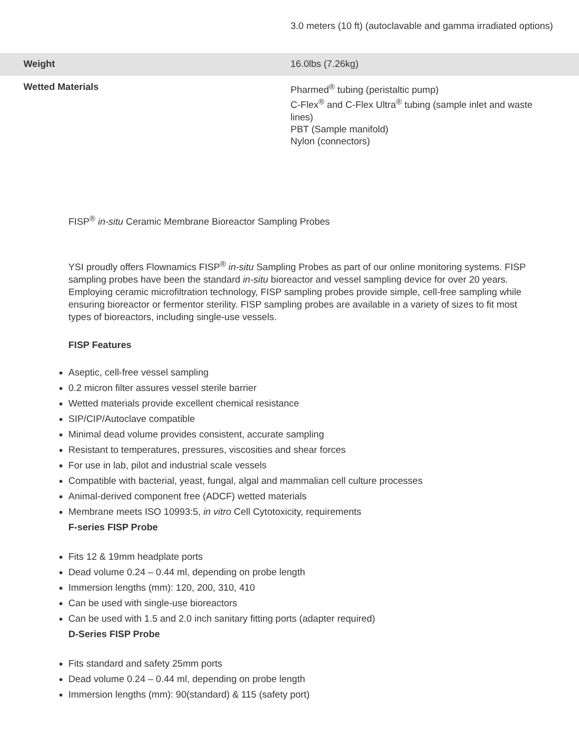| | 3.0 meters (10 ft) (autoclavable and gamma irradiated options) |
| Weight | 16.0lbs (7.26kg) |
| Wetted Materials | Pharmed<sup>®</sup> tubing (peristaltic pump) C-Flex<sup>®</sup> and C-Flex Ultra<sup>®</sup> tubing (sample inlet and waste lines) PBT (Sample manifold) Nylon (connectors) |
FISP<sup>®</sup> in-situ Ceramic Membrane Bioreactor Sampling Probes
YSI proudly offers Flownamics FISP<sup>®</sup> in-situ Sampling Probes as part of our online monitoring systems. FISP sampling probes have been the standard in-situ bioreactor and vessel sampling device for over 20 years. Employing ceramic microfiltration technology, FISP sampling probes provide simple, cell-free sampling while ensuring bioreactor or fermentor sterility. FISP sampling probes are available in a variety of sizes to fit most types of bioreactors, including single-use vessels.
FISP Features
Aseptic, cell-free vessel sampling
0.2 micron filter assures vessel sterile barrier
Wetted materials provide excellent chemical resistance
SIP/CIP/Autoclave compatible
Minimal dead volume provides consistent, accurate sampling
Resistant to temperatures, pressures, viscosities and shear forces
For use in lab, pilot and industrial scale vessels
Compatible with bacterial, yeast, fungal, algal and mammalian cell culture processes
Animal-derived component free (ADCF) wetted materials
Membrane meets ISO 10993:5, in vitro Cell Cytotoxicity, requirements
F-series FISP Probe
Fits 12 & 19mm headplate ports
Dead volume 0.24 – 0.44 ml, depending on probe length
Immersion lengths (mm): 120, 200, 310, 410
Can be used with single-use bioreactors
Can be used with 1.5 and 2.0 inch sanitary fitting ports (adapter required)
D-Series FISP Probe
Fits standard and safety 25mm ports
Dead volume 0.24 – 0.44 ml, depending on probe length
Immersion lengths (mm): 90(standard) & 115 (safety port)